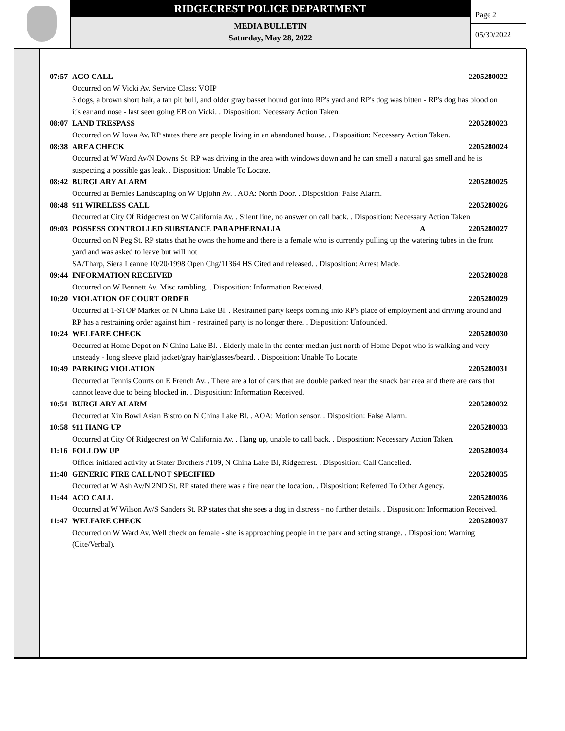RIDGECREST POLICE DEPARTMENT
MEDIA BULLETIN
Saturday, May 28, 2022
Page 2
05/30/2022
07:57 ACO CALL 2205280022
Occurred on W Vicki Av. Service Class: VOIP
3 dogs, a brown short hair, a tan pit bull, and older gray basset hound got into RP's yard and RP's dog was bitten - RP's dog has blood on it's ear and nose - last seen going EB on Vicki. . Disposition: Necessary Action Taken.
08:07 LAND TRESPASS 2205280023
Occurred on W Iowa Av. RP states there are people living in an abandoned house. . Disposition: Necessary Action Taken.
08:38 AREA CHECK 2205280024
Occurred at W Ward Av/N Downs St. RP was driving in the area with windows down and he can smell a natural gas smell and he is suspecting a possible gas leak. . Disposition: Unable To Locate.
08:42 BURGLARY ALARM 2205280025
Occurred at Bernies Landscaping on W Upjohn Av. . AOA: North Door. . Disposition: False Alarm.
08:48 911 WIRELESS CALL 2205280026
Occurred at City Of Ridgecrest on W California Av. . Silent line, no answer on call back. . Disposition: Necessary Action Taken.
09:03 POSSESS CONTROLLED SUBSTANCE PARAPHERNALIA A 2205280027
Occurred on N Peg St. RP states that he owns the home and there is a female who is currently pulling up the watering tubes in the front yard and was asked to leave but will not
SA/Tharp, Siera Leanne 10/20/1998 Open Chg/11364 HS Cited and released. . Disposition: Arrest Made.
09:44 INFORMATION RECEIVED 2205280028
Occurred on W Bennett Av. Misc rambling. . Disposition: Information Received.
10:20 VIOLATION OF COURT ORDER 2205280029
Occurred at 1-STOP Market on N China Lake Bl. . Restrained party keeps coming into RP's place of employment and driving around and RP has a restraining order against him - restrained party is no longer there. . Disposition: Unfounded.
10:24 WELFARE CHECK 2205280030
Occurred at Home Depot on N China Lake Bl. . Elderly male in the center median just north of Home Depot who is walking and very unsteady - long sleeve plaid jacket/gray hair/glasses/beard. . Disposition: Unable To Locate.
10:49 PARKING VIOLATION 2205280031
Occurred at Tennis Courts on E French Av. . There are a lot of cars that are double parked near the snack bar area and there are cars that cannot leave due to being blocked in. . Disposition: Information Received.
10:51 BURGLARY ALARM 2205280032
Occurred at Xin Bowl Asian Bistro on N China Lake Bl. . AOA: Motion sensor. . Disposition: False Alarm.
10:58 911 HANG UP 2205280033
Occurred at City Of Ridgecrest on W California Av. . Hang up, unable to call back. . Disposition: Necessary Action Taken.
11:16 FOLLOW UP 2205280034
Officer initiated activity at Stater Brothers #109, N China Lake Bl, Ridgecrest. . Disposition: Call Cancelled.
11:40 GENERIC FIRE CALL/NOT SPECIFIED 2205280035
Occurred at W Ash Av/N 2ND St. RP stated there was a fire near the location. . Disposition: Referred To Other Agency.
11:44 ACO CALL 2205280036
Occurred at W Wilson Av/S Sanders St. RP states that she sees a dog in distress - no further details. . Disposition: Information Received.
11:47 WELFARE CHECK 2205280037
Occurred on W Ward Av. Well check on female - she is approaching people in the park and acting strange. . Disposition: Warning (Cite/Verbal).